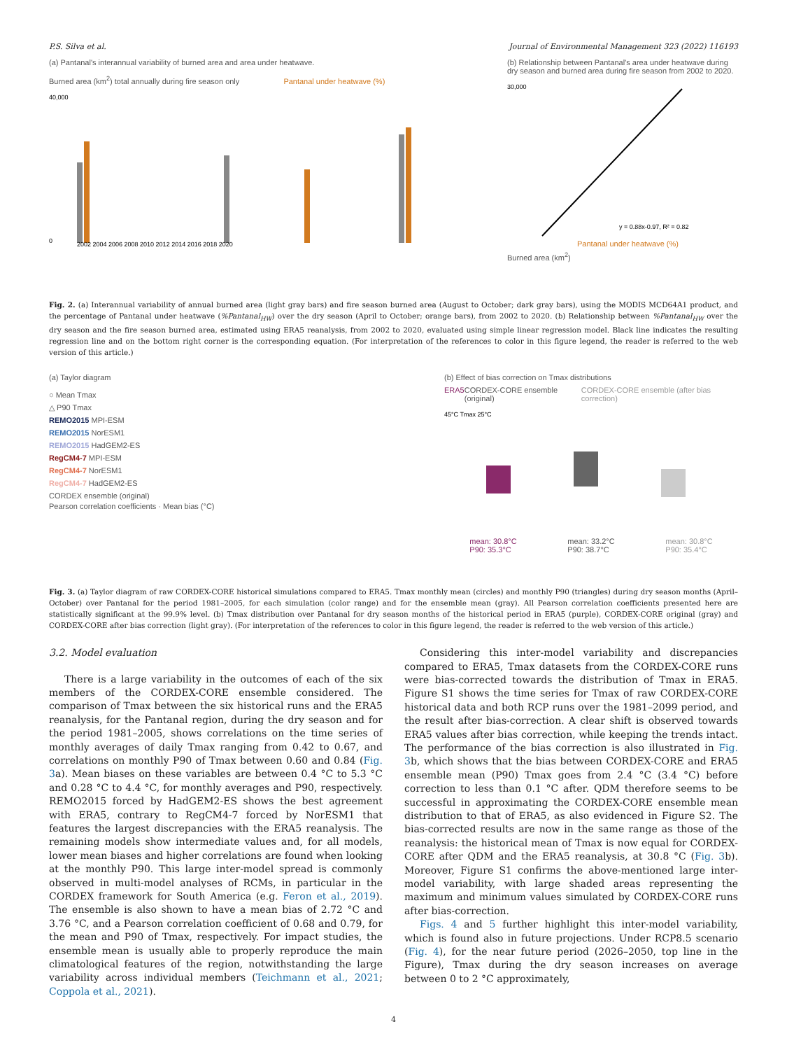P.S. Silva et al. Journal of Environmental Management 323 (2022) 116193
(a) Pantanal's interannual variability of burned area and area under heatwave.
Burned area (km<sup>2</sup>) total annually during fire season only Pantanal under heatwave (%)
40,000
0
2002 2004 2006 2008 2010 2012 2014 2016 2018 2020
(b) Relationship between Pantanal's area under heatwave during dry season and burned area during fire season from 2002 to 2020.
30,000
y = 0.88x-0.97, R² = 0.82
Pantanal under heatwave (%)
Burned area (km<sup>2</sup>)
Fig. 2. (a) Interannual variability of annual burned area (light gray bars) and fire season burned area (August to October; dark gray bars), using the MODIS MCD64A1 product, and the percentage of Pantanal under heatwave (%Pantanal<sub>HW</sub>) over the dry season (April to October; orange bars), from 2002 to 2020. (b) Relationship between %Pantanal<sub>HW</sub> over the dry season and the fire season burned area, estimated using ERA5 reanalysis, from 2002 to 2020, evaluated using simple linear regression model. Black line indicates the resulting regression line and on the bottom right corner is the corresponding equation. (For interpretation of the references to color in this figure legend, the reader is referred to the web version of this article.)
(a) Taylor diagram
○ Mean Tmax
△ P90 Tmax
REMO2015 MPI-ESM
REMO2015 NorESM1
REMO2015 HadGEM2-ES
RegCM4-7 MPI-ESM
RegCM4-7 NorESM1
RegCM4-7 HadGEM2-ES
CORDEX ensemble (original)
Pearson correlation coefficients · Mean bias (°C)
(b) Effect of bias correction on Tmax distributions
ERA5 CORDEX-CORE ensemble (original) CORDEX-CORE ensemble (after bias correction)
45°C Tmax 25°C
mean: 30.8°C
P90: 35.3°C mean: 33.2°C
P90: 38.7°C mean: 30.8°C
P90: 35.4°C
Fig. 3. (a) Taylor diagram of raw CORDEX-CORE historical simulations compared to ERA5. Tmax monthly mean (circles) and monthly P90 (triangles) during dry season months (April–October) over Pantanal for the period 1981–2005, for each simulation (color range) and for the ensemble mean (gray). All Pearson correlation coefficients presented here are statistically significant at the 99.9% level. (b) Tmax distribution over Pantanal for dry season months of the historical period in ERA5 (purple), CORDEX-CORE original (gray) and CORDEX-CORE after bias correction (light gray). (For interpretation of the references to color in this figure legend, the reader is referred to the web version of this article.)
3.2. Model evaluation
There is a large variability in the outcomes of each of the six members of the CORDEX-CORE ensemble considered. The comparison of Tmax between the six historical runs and the ERA5 reanalysis, for the Pantanal region, during the dry season and for the period 1981–2005, shows correlations on the time series of monthly averages of daily Tmax ranging from 0.42 to 0.67, and correlations on monthly P90 of Tmax between 0.60 and 0.84 (Fig. 3a). Mean biases on these variables are between 0.4 °C to 5.3 °C and 0.28 °C to 4.4 °C, for monthly averages and P90, respectively. REMO2015 forced by HadGEM2-ES shows the best agreement with ERA5, contrary to RegCM4-7 forced by NorESM1 that features the largest discrepancies with the ERA5 reanalysis. The remaining models show intermediate values and, for all models, lower mean biases and higher correlations are found when looking at the monthly P90. This large inter-model spread is commonly observed in multi-model analyses of RCMs, in particular in the CORDEX framework for South America (e.g. Feron et al., 2019). The ensemble is also shown to have a mean bias of 2.72 °C and 3.76 °C, and a Pearson correlation coefficient of 0.68 and 0.79, for the mean and P90 of Tmax, respectively. For impact studies, the ensemble mean is usually able to properly reproduce the main climatological features of the region, notwithstanding the large variability across individual members (Teichmann et al., 2021; Coppola et al., 2021).
Considering this inter-model variability and discrepancies compared to ERA5, Tmax datasets from the CORDEX-CORE runs were bias-corrected towards the distribution of Tmax in ERA5. Figure S1 shows the time series for Tmax of raw CORDEX-CORE historical data and both RCP runs over the 1981–2099 period, and the result after bias-correction. A clear shift is observed towards ERA5 values after bias correction, while keeping the trends intact. The performance of the bias correction is also illustrated in Fig. 3b, which shows that the bias between CORDEX-CORE and ERA5 ensemble mean (P90) Tmax goes from 2.4 °C (3.4 °C) before correction to less than 0.1 °C after. QDM therefore seems to be successful in approximating the CORDEX-CORE ensemble mean distribution to that of ERA5, as also evidenced in Figure S2. The bias-corrected results are now in the same range as those of the reanalysis: the historical mean of Tmax is now equal for CORDEX-CORE after QDM and the ERA5 reanalysis, at 30.8 °C (Fig. 3b). Moreover, Figure S1 confirms the above-mentioned large inter-model variability, with large shaded areas representing the maximum and minimum values simulated by CORDEX-CORE runs after bias-correction.
Figs. 4 and 5 further highlight this inter-model variability, which is found also in future projections. Under RCP8.5 scenario (Fig. 4), for the near future period (2026–2050, top line in the Figure), Tmax during the dry season increases on average between 0 to 2 °C approximately,
4